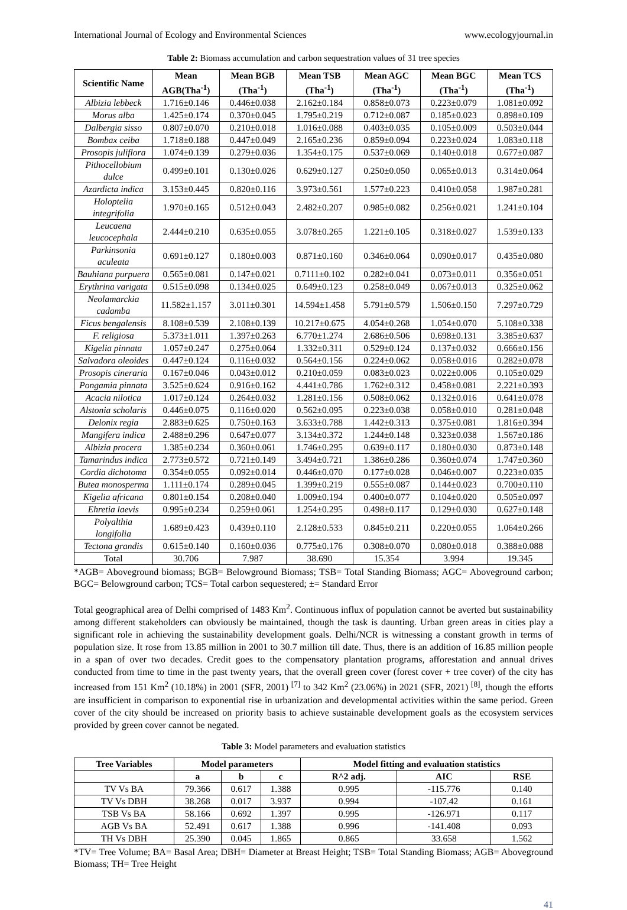International Journal of Ecology and Environmental Sciences www.ecologyjournal.in
Table 2: Biomass accumulation and carbon sequestration values of 31 tree species
| Scientific Name | Mean AGB(Tha<sup>-1</sup>) | Mean BGB (Tha<sup>-1</sup>) | Mean TSB (Tha<sup>-1</sup>) | Mean AGC (Tha<sup>-1</sup>) | Mean BGC (Tha<sup>-1</sup>) | Mean TCS (Tha<sup>-1</sup>) |
| --- | --- | --- | --- | --- | --- | --- |
| Albizia lebbeck | 1.716±0.146 | 0.446±0.038 | 2.162±0.184 | 0.858±0.073 | 0.223±0.079 | 1.081±0.092 |
| Morus alba | 1.425±0.174 | 0.370±0.045 | 1.795±0.219 | 0.712±0.087 | 0.185±0.023 | 0.898±0.109 |
| Dalbergia sisso | 0.807±0.070 | 0.210±0.018 | 1.016±0.088 | 0.403±0.035 | 0.105±0.009 | 0.503±0.044 |
| Bombax ceiba | 1.718±0.188 | 0.447±0.049 | 2.165±0.236 | 0.859±0.094 | 0.223±0.024 | 1.083±0.118 |
| Prosopis juliflora | 1.074±0.139 | 0.279±0.036 | 1.354±0.175 | 0.537±0.069 | 0.140±0.018 | 0.677±0.087 |
| Pithocellobium dulce | 0.499±0.101 | 0.130±0.026 | 0.629±0.127 | 0.250±0.050 | 0.065±0.013 | 0.314±0.064 |
| Azardicta indica | 3.153±0.445 | 0.820±0.116 | 3.973±0.561 | 1.577±0.223 | 0.410±0.058 | 1.987±0.281 |
| Holoptelia integrifolia | 1.970±0.165 | 0.512±0.043 | 2.482±0.207 | 0.985±0.082 | 0.256±0.021 | 1.241±0.104 |
| Leucaena leucocephala | 2.444±0.210 | 0.635±0.055 | 3.078±0.265 | 1.221±0.105 | 0.318±0.027 | 1.539±0.133 |
| Parkinsonia aculeata | 0.691±0.127 | 0.180±0.003 | 0.871±0.160 | 0.346±0.064 | 0.090±0.017 | 0.435±0.080 |
| Bauhiana purpuera | 0.565±0.081 | 0.147±0.021 | 0.7111±0.102 | 0.282±0.041 | 0.073±0.011 | 0.356±0.051 |
| Erythrina varigata | 0.515±0.098 | 0.134±0.025 | 0.649±0.123 | 0.258±0.049 | 0.067±0.013 | 0.325±0.062 |
| Neolamarckia cadamba | 11.582±1.157 | 3.011±0.301 | 14.594±1.458 | 5.791±0.579 | 1.506±0.150 | 7.297±0.729 |
| Ficus bengalensis | 8.108±0.539 | 2.108±0.139 | 10.217±0.675 | 4.054±0.268 | 1.054±0.070 | 5.108±0.338 |
| F. religiosa | 5.373±1.011 | 1.397±0.263 | 6.770±1.274 | 2.686±0.506 | 0.698±0.131 | 3.385±0.637 |
| Kigelia pinnata | 1.057±0.247 | 0.275±0.064 | 1.332±0.311 | 0.529±0.124 | 0.137±0.032 | 0.666±0.156 |
| Salvadora oleoides | 0.447±0.124 | 0.116±0.032 | 0.564±0.156 | 0.224±0.062 | 0.058±0.016 | 0.282±0.078 |
| Prosopis cineraria | 0.167±0.046 | 0.043±0.012 | 0.210±0.059 | 0.083±0.023 | 0.022±0.006 | 0.105±0.029 |
| Pongamia pinnata | 3.525±0.624 | 0.916±0.162 | 4.441±0.786 | 1.762±0.312 | 0.458±0.081 | 2.221±0.393 |
| Acacia nilotica | 1.017±0.124 | 0.264±0.032 | 1.281±0.156 | 0.508±0.062 | 0.132±0.016 | 0.641±0.078 |
| Alstonia scholaris | 0.446±0.075 | 0.116±0.020 | 0.562±0.095 | 0.223±0.038 | 0.058±0.010 | 0.281±0.048 |
| Delonix regia | 2.883±0.625 | 0.750±0.163 | 3.633±0.788 | 1.442±0.313 | 0.375±0.081 | 1.816±0.394 |
| Mangifera indica | 2.488±0.296 | 0.647±0.077 | 3.134±0.372 | 1.244±0.148 | 0.323±0.038 | 1.567±0.186 |
| Albizia procera | 1.385±0.234 | 0.360±0.061 | 1.746±0.295 | 0.639±0.117 | 0.180±0.030 | 0.873±0.148 |
| Tamarindus indica | 2.773±0.572 | 0.721±0.149 | 3.494±0.721 | 1.386±0.286 | 0.360±0.074 | 1.747±0.360 |
| Cordia dichotoma | 0.354±0.055 | 0.092±0.014 | 0.446±0.070 | 0.177±0.028 | 0.046±0.007 | 0.223±0.035 |
| Butea monosperma | 1.111±0.174 | 0.289±0.045 | 1.399±0.219 | 0.555±0.087 | 0.144±0.023 | 0.700±0.110 |
| Kigelia africana | 0.801±0.154 | 0.208±0.040 | 1.009±0.194 | 0.400±0.077 | 0.104±0.020 | 0.505±0.097 |
| Ehretia laevis | 0.995±0.234 | 0.259±0.061 | 1.254±0.295 | 0.498±0.117 | 0.129±0.030 | 0.627±0.148 |
| Polyalthia longifolia | 1.689±0.423 | 0.439±0.110 | 2.128±0.533 | 0.845±0.211 | 0.220±0.055 | 1.064±0.266 |
| Tectona grandis | 0.615±0.140 | 0.160±0.036 | 0.775±0.176 | 0.308±0.070 | 0.080±0.018 | 0.388±0.088 |
| Total | 30.706 | 7.987 | 38.690 | 15.354 | 3.994 | 19.345 |
*AGB= Aboveground biomass; BGB= Belowground Biomass; TSB= Total Standing Biomass; AGC= Aboveground carbon; BGC= Belowground carbon; TCS= Total carbon sequestered; ±= Standard Error
Total geographical area of Delhi comprised of 1483 Km<sup>2</sup>. Continuous influx of population cannot be averted but sustainability among different stakeholders can obviously be maintained, though the task is daunting. Urban green areas in cities play a significant role in achieving the sustainability development goals. Delhi/NCR is witnessing a constant growth in terms of population size. It rose from 13.85 million in 2001 to 30.7 million till date. Thus, there is an addition of 16.85 million people in a span of over two decades. Credit goes to the compensatory plantation programs, afforestation and annual drives conducted from time to time in the past twenty years, that the overall green cover (forest cover + tree cover) of the city has increased from 151 Km<sup>2</sup> (10.18%) in 2001 (SFR, 2001) <sup>[7]</sup> to 342 Km<sup>2</sup> (23.06%) in 2021 (SFR, 2021) <sup>[8]</sup>, though the efforts are insufficient in comparison to exponential rise in urbanization and developmental activities within the same period. Green cover of the city should be increased on priority basis to achieve sustainable development goals as the ecosystem services provided by green cover cannot be negated.
Table 3: Model parameters and evaluation statistics
| Tree Variables | Model parameters | | | Model fitting and evaluation statistics | | |
| --- | --- | --- | --- | --- | --- | --- |
| | a | b | c | R^2 adj. | AIC | RSE |
| TV Vs BA | 79.366 | 0.617 | 1.388 | 0.995 | -115.776 | 0.140 |
| TV Vs DBH | 38.268 | 0.017 | 3.937 | 0.994 | -107.42 | 0.161 |
| TSB Vs BA | 58.166 | 0.692 | 1.397 | 0.995 | -126.971 | 0.117 |
| AGB Vs BA | 52.491 | 0.617 | 1.388 | 0.996 | -141.408 | 0.093 |
| TH Vs DBH | 25.390 | 0.045 | 1.865 | 0.865 | 33.658 | 1.562 |
*TV= Tree Volume; BA= Basal Area; DBH= Diameter at Breast Height; TSB= Total Standing Biomass; AGB= Aboveground Biomass; TH= Tree Height
41